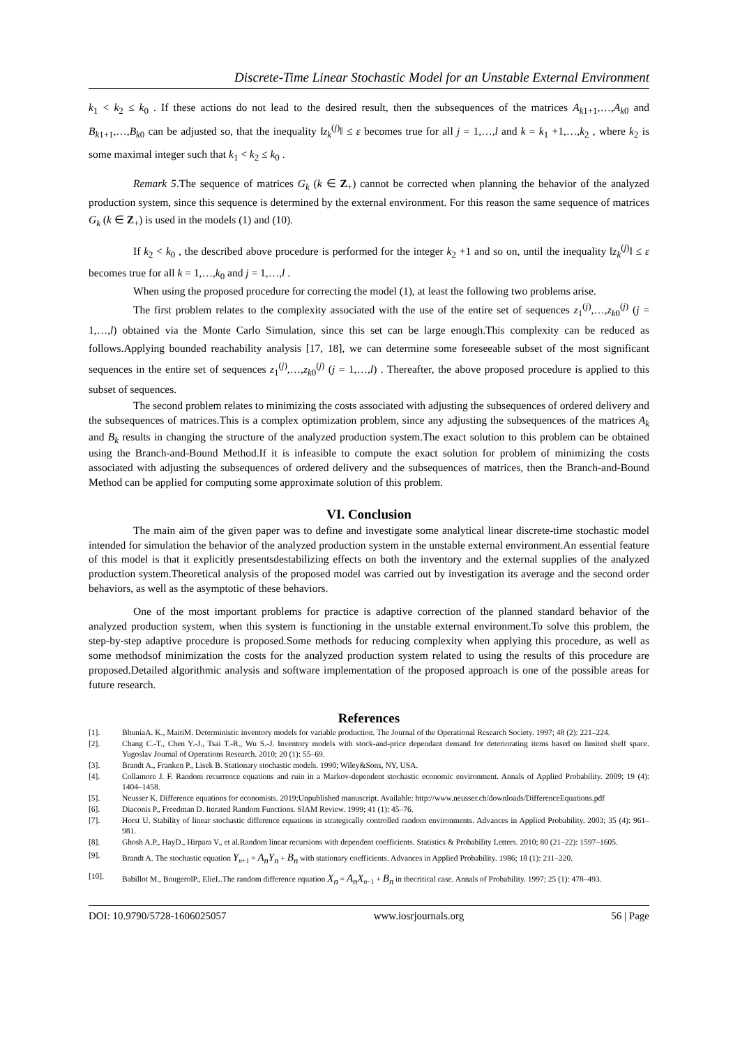Discrete-Time Linear Stochastic Model for an Unstable External Environment
k<sub>1</sub> < k<sub>2</sub> ≤ k<sub>0</sub> . If these actions do not lead to the desired result, then the subsequences of the matrices A<sub>k1+1</sub>,…,A<sub>k0</sub> and B<sub>k1+1</sub>,…,B<sub>k0</sub> can be adjusted so, that the inequality ‖z<sub>k</sub><sup>(j)</sup>‖ ≤ ε becomes true for all j = 1,…,l and k = k<sub>1</sub> +1,…,k<sub>2</sub> , where k<sub>2</sub> is some maximal integer such that k<sub>1</sub> < k<sub>2</sub> ≤ k<sub>0</sub> .
Remark 5.The sequence of matrices G<sub>k</sub> (k ∈ Z<sub>+</sub>) cannot be corrected when planning the behavior of the analyzed production system, since this sequence is determined by the external environment. For this reason the same sequence of matrices G<sub>k</sub> (k ∈ Z<sub>+</sub>) is used in the models (1) and (10).
If k<sub>2</sub> < k<sub>0</sub> , the described above procedure is performed for the integer k<sub>2</sub> +1 and so on, until the inequality ‖z<sub>k</sub><sup>(j)</sup>‖ ≤ ε becomes true for all k = 1,…,k<sub>0</sub> and j = 1,…,l .
When using the proposed procedure for correcting the model (1), at least the following two problems arise.
The first problem relates to the complexity associated with the use of the entire set of sequences z<sub>1</sub><sup>(j)</sup>,…,z<sub>k0</sub><sup>(j)</sup> (j = 1,…,l) obtained via the Monte Carlo Simulation, since this set can be large enough.This complexity can be reduced as follows.Applying bounded reachability analysis [17, 18], we can determine some foreseeable subset of the most significant sequences in the entire set of sequences z<sub>1</sub><sup>(j)</sup>,…,z<sub>k0</sub><sup>(j)</sup> (j = 1,…,l) . Thereafter, the above proposed procedure is applied to this subset of sequences.
The second problem relates to minimizing the costs associated with adjusting the subsequences of ordered delivery and the subsequences of matrices.This is a complex optimization problem, since any adjusting the subsequences of the matrices A<sub>k</sub> and B<sub>k</sub> results in changing the structure of the analyzed production system.The exact solution to this problem can be obtained using the Branch-and-Bound Method.If it is infeasible to compute the exact solution for problem of minimizing the costs associated with adjusting the subsequences of ordered delivery and the subsequences of matrices, then the Branch-and-Bound Method can be applied for computing some approximate solution of this problem.
VI. Conclusion
The main aim of the given paper was to define and investigate some analytical linear discrete-time stochastic model intended for simulation the behavior of the analyzed production system in the unstable external environment.An essential feature of this model is that it explicitly presentsdestabilizing effects on both the inventory and the external supplies of the analyzed production system.Theoretical analysis of the proposed model was carried out by investigation its average and the second order behaviors, as well as the asymptotic of these behaviors.
One of the most important problems for practice is adaptive correction of the planned standard behavior of the analyzed production system, when this system is functioning in the unstable external environment.To solve this problem, the step-by-step adaptive procedure is proposed.Some methods for reducing complexity when applying this procedure, as well as some methodsof minimization the costs for the analyzed production system related to using the results of this procedure are proposed.Detailed algorithmic analysis and software implementation of the proposed approach is one of the possible areas for future research.
References
[1]. BhuniaA. K., MaitiM. Deterministic inventory models for variable production. The Journal of the Operational Research Society. 1997; 48 (2): 221–224.
[2]. Chang C.-T., Chen Y.-J., Tsai T.-R., Wu S.-J. Inventory models with stock-and-price dependant demand for deteriorating items based on limited shelf space. Yugoslav Journal of Operations Research. 2010; 20 (1): 55–69.
[3]. Brandt A., Franken P., Lisek B. Stationary stochastic models. 1990; Wiley&Sons, NY, USA.
[4]. Collamore J. F. Random recurrence equations and ruin in a Markov-dependent stochastic economic environment. Annals of Applied Probability. 2009; 19 (4): 1404–1458.
[5]. Neusser K. Difference equations for economists. 2019;Unpublished manuscript. Available: http://www.neusser.ch/downloads/DifferenceEquations.pdf
[6]. Diaconis P., Freedman D. Iterated Random Functions. SIAM Review. 1999; 41 (1): 45–76.
[7]. Horst U. Stability of linear stochastic difference equations in strategically controlled random environments. Advances in Applied Probability. 2003; 35 (4): 961–981.
[8]. Ghosh A.P., HayD., Hirpara V., et al.Random linear recursions with dependent coefficients. Statistics & Probability Letters. 2010; 80 (21–22): 1597–1605.
[9]. Brandt A. The stochastic equation Y<sub>n+1</sub> = A<sub>n</sub>Y<sub>n</sub> + B<sub>n</sub> with stationary coefficients. Advances in Applied Probability. 1986; 18 (1): 211–220.
[10]. Babillot M., BougerolP., ElieL.The random difference equation X<sub>n</sub> = A<sub>n</sub>X<sub>n−1</sub> + B<sub>n</sub> in thecritical case. Annals of Probability. 1997; 25 (1): 478–493.
DOI: 10.9790/5728-1606025057 www.iosrjournals.org 56 | Page